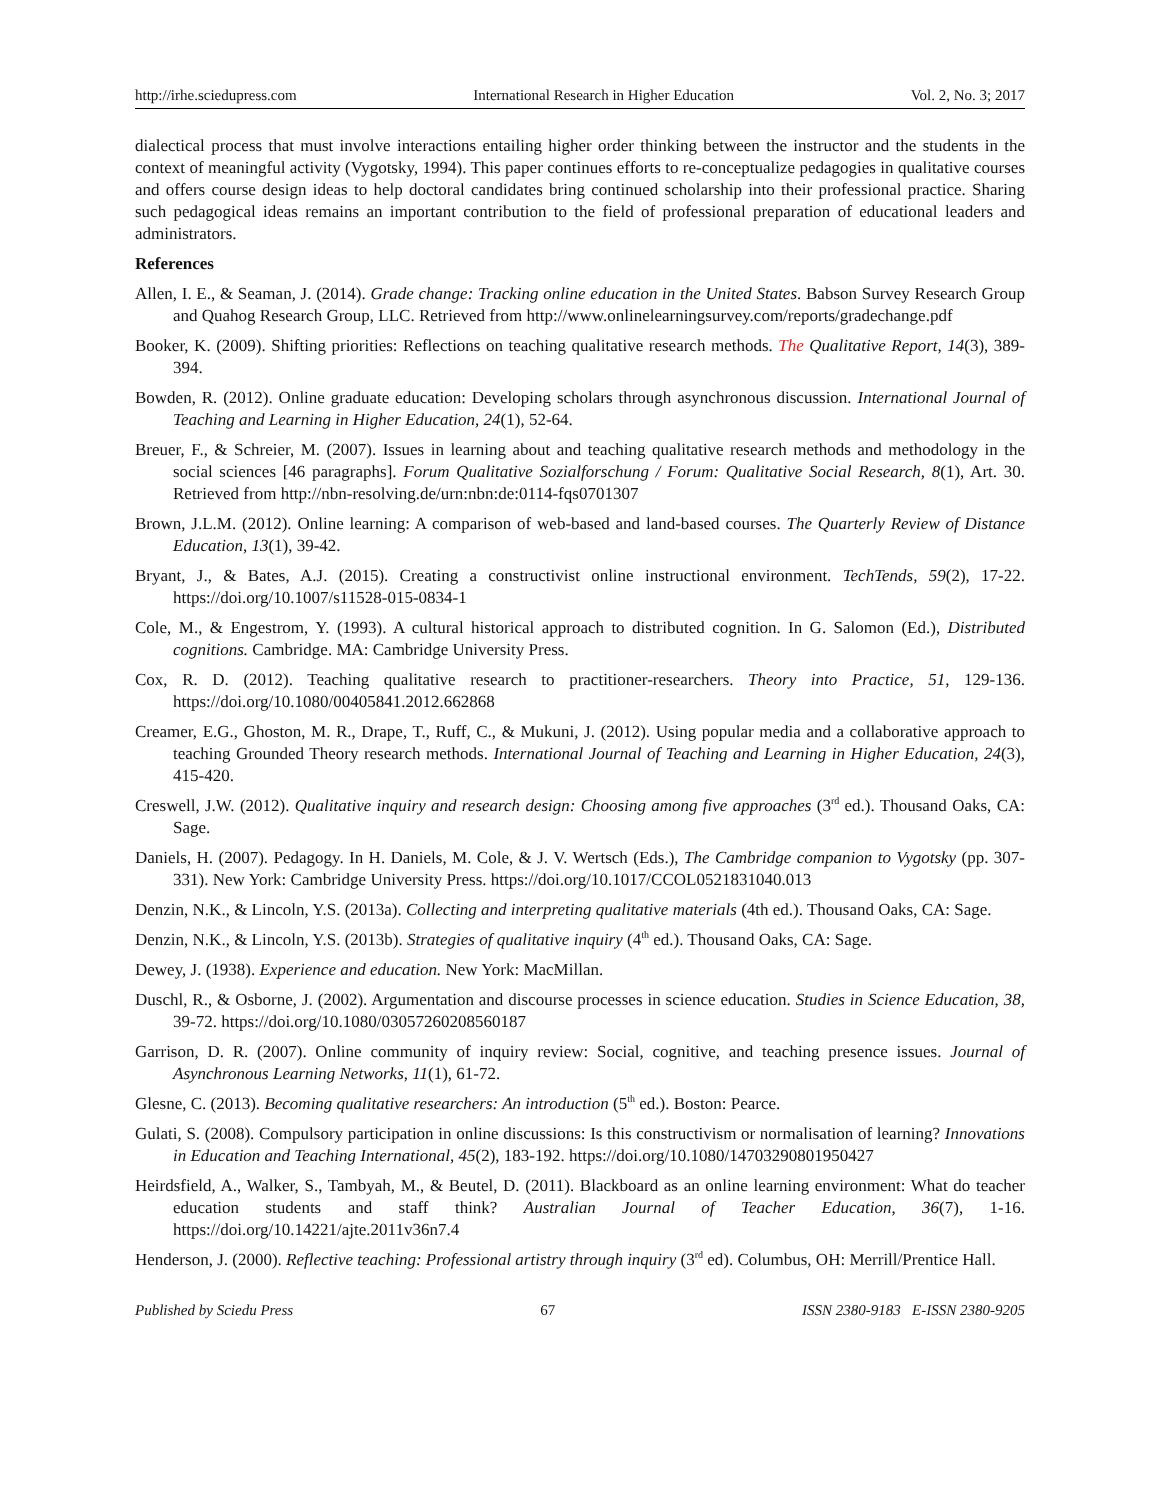http://irhe.sciedupress.com International Research in Higher Education Vol. 2, No. 3; 2017
dialectical process that must involve interactions entailing higher order thinking between the instructor and the students in the context of meaningful activity (Vygotsky, 1994). This paper continues efforts to re-conceptualize pedagogies in qualitative courses and offers course design ideas to help doctoral candidates bring continued scholarship into their professional practice. Sharing such pedagogical ideas remains an important contribution to the field of professional preparation of educational leaders and administrators.
References
Allen, I. E., & Seaman, J. (2014). Grade change: Tracking online education in the United States. Babson Survey Research Group and Quahog Research Group, LLC. Retrieved from http://www.onlinelearningsurvey.com/reports/gradechange.pdf
Booker, K. (2009). Shifting priorities: Reflections on teaching qualitative research methods. The Qualitative Report, 14(3), 389-394.
Bowden, R. (2012). Online graduate education: Developing scholars through asynchronous discussion. International Journal of Teaching and Learning in Higher Education, 24(1), 52-64.
Breuer, F., & Schreier, M. (2007). Issues in learning about and teaching qualitative research methods and methodology in the social sciences [46 paragraphs]. Forum Qualitative Sozialforschung / Forum: Qualitative Social Research, 8(1), Art. 30. Retrieved from http://nbn-resolving.de/urn:nbn:de:0114-fqs0701307
Brown, J.L.M. (2012). Online learning: A comparison of web-based and land-based courses. The Quarterly Review of Distance Education, 13(1), 39-42.
Bryant, J., & Bates, A.J. (2015). Creating a constructivist online instructional environment. TechTends, 59(2), 17-22. https://doi.org/10.1007/s11528-015-0834-1
Cole, M., & Engestrom, Y. (1993). A cultural historical approach to distributed cognition. In G. Salomon (Ed.), Distributed cognitions. Cambridge. MA: Cambridge University Press.
Cox, R. D. (2012). Teaching qualitative research to practitioner-researchers. Theory into Practice, 51, 129-136. https://doi.org/10.1080/00405841.2012.662868
Creamer, E.G., Ghoston, M. R., Drape, T., Ruff, C., & Mukuni, J. (2012). Using popular media and a collaborative approach to teaching Grounded Theory research methods. International Journal of Teaching and Learning in Higher Education, 24(3), 415-420.
Creswell, J.W. (2012). Qualitative inquiry and research design: Choosing among five approaches (3<sup>rd</sup> ed.). Thousand Oaks, CA: Sage.
Daniels, H. (2007). Pedagogy. In H. Daniels, M. Cole, & J. V. Wertsch (Eds.), The Cambridge companion to Vygotsky (pp. 307-331). New York: Cambridge University Press. https://doi.org/10.1017/CCOL0521831040.013
Denzin, N.K., & Lincoln, Y.S. (2013a). Collecting and interpreting qualitative materials (4th ed.). Thousand Oaks, CA: Sage.
Denzin, N.K., & Lincoln, Y.S. (2013b). Strategies of qualitative inquiry (4<sup>th</sup> ed.). Thousand Oaks, CA: Sage.
Dewey, J. (1938). Experience and education. New York: MacMillan.
Duschl, R., & Osborne, J. (2002). Argumentation and discourse processes in science education. Studies in Science Education, 38, 39-72. https://doi.org/10.1080/03057260208560187
Garrison, D. R. (2007). Online community of inquiry review: Social, cognitive, and teaching presence issues. Journal of Asynchronous Learning Networks, 11(1), 61-72.
Glesne, C. (2013). Becoming qualitative researchers: An introduction (5<sup>th</sup> ed.). Boston: Pearce.
Gulati, S. (2008). Compulsory participation in online discussions: Is this constructivism or normalisation of learning? Innovations in Education and Teaching International, 45(2), 183-192. https://doi.org/10.1080/14703290801950427
Heirdsfield, A., Walker, S., Tambyah, M., & Beutel, D. (2011). Blackboard as an online learning environment: What do teacher education students and staff think? Australian Journal of Teacher Education, 36(7), 1-16. https://doi.org/10.14221/ajte.2011v36n7.4
Henderson, J. (2000). Reflective teaching: Professional artistry through inquiry (3<sup>rd</sup> ed). Columbus, OH: Merrill/Prentice Hall.
Published by Sciedu Press 67 ISSN 2380-9183 E-ISSN 2380-9205